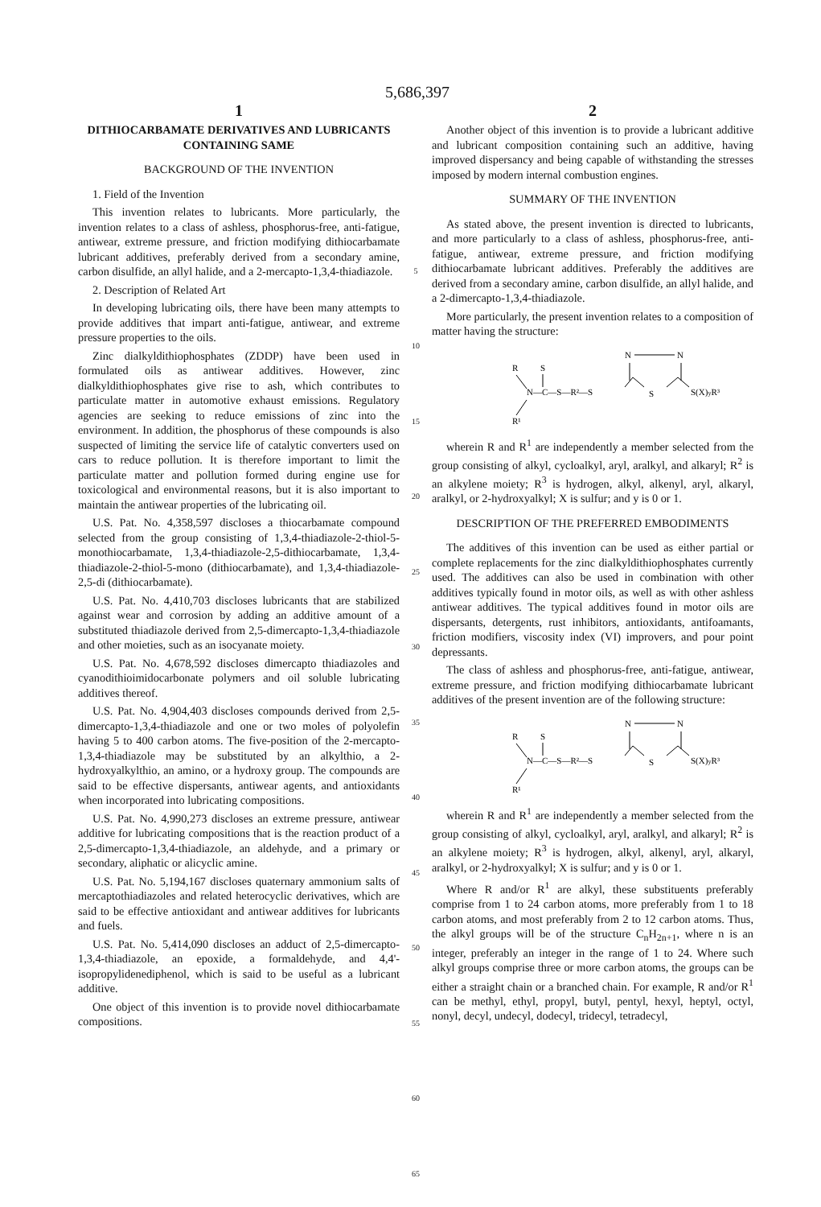5,686,397
1
DITHIOCARBAMATE DERIVATIVES AND LUBRICANTS CONTAINING SAME
BACKGROUND OF THE INVENTION
1. Field of the Invention
This invention relates to lubricants. More particularly, the invention relates to a class of ashless, phosphorus-free, anti-fatigue, antiwear, extreme pressure, and friction modifying dithiocarbamate lubricant additives, preferably derived from a secondary amine, carbon disulfide, an allyl halide, and a 2-mercapto-1,3,4-thiadiazole.
2. Description of Related Art
In developing lubricating oils, there have been many attempts to provide additives that impart anti-fatigue, antiwear, and extreme pressure properties to the oils.
Zinc dialkyldithiophosphates (ZDDP) have been used in formulated oils as antiwear additives. However, zinc dialkyldithiophosphates give rise to ash, which contributes to particulate matter in automotive exhaust emissions. Regulatory agencies are seeking to reduce emissions of zinc into the environment. In addition, the phosphorus of these compounds is also suspected of limiting the service life of catalytic converters used on cars to reduce pollution. It is therefore important to limit the particulate matter and pollution formed during engine use for toxicological and environmental reasons, but it is also important to maintain the antiwear properties of the lubricating oil.
U.S. Pat. No. 4,358,597 discloses a thiocarbamate compound selected from the group consisting of 1,3,4-thiadiazole-2-thiol-5-monothiocarbamate, 1,3,4-thiadiazole-2,5-dithiocarbamate, 1,3,4-thiadiazole-2-thiol-5-mono (dithiocarbamate), and 1,3,4-thiadiazole-2,5-di (dithiocarbamate).
U.S. Pat. No. 4,410,703 discloses lubricants that are stabilized against wear and corrosion by adding an additive amount of a substituted thiadiazole derived from 2,5-dimercapto-1,3,4-thiadiazole and other moieties, such as an isocyanate moiety.
U.S. Pat. No. 4,678,592 discloses dimercapto thiadiazoles and cyanodithioimidocarbonate polymers and oil soluble lubricating additives thereof.
U.S. Pat. No. 4,904,403 discloses compounds derived from 2,5-dimercapto-1,3,4-thiadiazole and one or two moles of polyolefin having 5 to 400 carbon atoms. The five-position of the 2-mercapto-1,3,4-thiadiazole may be substituted by an alkylthio, a 2-hydroxyalkylthio, an amino, or a hydroxy group. The compounds are said to be effective dispersants, antiwear agents, and antioxidants when incorporated into lubricating compositions.
U.S. Pat. No. 4,990,273 discloses an extreme pressure, antiwear additive for lubricating compositions that is the reaction product of a 2,5-dimercapto-1,3,4-thiadiazole, an aldehyde, and a primary or secondary, aliphatic or alicyclic amine.
U.S. Pat. No. 5,194,167 discloses quaternary ammonium salts of mercaptothiadiazoles and related heterocyclic derivatives, which are said to be effective antioxidant and antiwear additives for lubricants and fuels.
U.S. Pat. No. 5,414,090 discloses an adduct of 2,5-dimercapto-1,3,4-thiadiazole, an epoxide, a formaldehyde, and 4,4'-isopropylidenediphenol, which is said to be useful as a lubricant additive.
One object of this invention is to provide novel dithiocarbamate compositions.
5
10
15
20
25
30
35
40
45
50
55
60
65
2
Another object of this invention is to provide a lubricant additive and lubricant composition containing such an additive, having improved dispersancy and being capable of withstanding the stresses imposed by modern internal combustion engines.
SUMMARY OF THE INVENTION
As stated above, the present invention is directed to lubricants, and more particularly to a class of ashless, phosphorus-free, anti-fatigue, antiwear, extreme pressure, and friction modifying dithiocarbamate lubricant additives. Preferably the additives are derived from a secondary amine, carbon disulfide, an allyl halide, and a 2-dimercapto-1,3,4-thiadiazole.
More particularly, the present invention relates to a composition of matter having the structure:
N
N
R
S
N—C—S—R²—S
S
S(X)yR³
R¹
wherein R and R<sup>1</sup> are independently a member selected from the group consisting of alkyl, cycloalkyl, aryl, aralkyl, and alkaryl; R<sup>2</sup> is an alkylene moiety; R<sup>3</sup> is hydrogen, alkyl, alkenyl, aryl, alkaryl, aralkyl, or 2-hydroxyalkyl; X is sulfur; and y is 0 or 1.
DESCRIPTION OF THE PREFERRED EMBODIMENTS
The additives of this invention can be used as either partial or complete replacements for the zinc dialkyldithiophosphates currently used. The additives can also be used in combination with other additives typically found in motor oils, as well as with other ashless antiwear additives. The typical additives found in motor oils are dispersants, detergents, rust inhibitors, antioxidants, antifoamants, friction modifiers, viscosity index (VI) improvers, and pour point depressants.
The class of ashless and phosphorus-free, anti-fatigue, antiwear, extreme pressure, and friction modifying dithiocarbamate lubricant additives of the present invention are of the following structure:
N
N
R
S
N—C—S—R²—S
S
S(X)yR³
R¹
wherein R and R<sup>1</sup> are independently a member selected from the group consisting of alkyl, cycloalkyl, aryl, aralkyl, and alkaryl; R<sup>2</sup> is an alkylene moiety; R<sup>3</sup> is hydrogen, alkyl, alkenyl, aryl, alkaryl, aralkyl, or 2-hydroxyalkyl; X is sulfur; and y is 0 or 1.
Where R and/or R<sup>1</sup> are alkyl, these substituents preferably comprise from 1 to 24 carbon atoms, more preferably from 1 to 18 carbon atoms, and most preferably from 2 to 12 carbon atoms. Thus, the alkyl groups will be of the structure C<sub>n</sub>H<sub>2n+1</sub>, where n is an integer, preferably an integer in the range of 1 to 24. Where such alkyl groups comprise three or more carbon atoms, the groups can be either a straight chain or a branched chain. For example, R and/or R<sup>1</sup> can be methyl, ethyl, propyl, butyl, pentyl, hexyl, heptyl, octyl, nonyl, decyl, undecyl, dodecyl, tridecyl, tetradecyl,